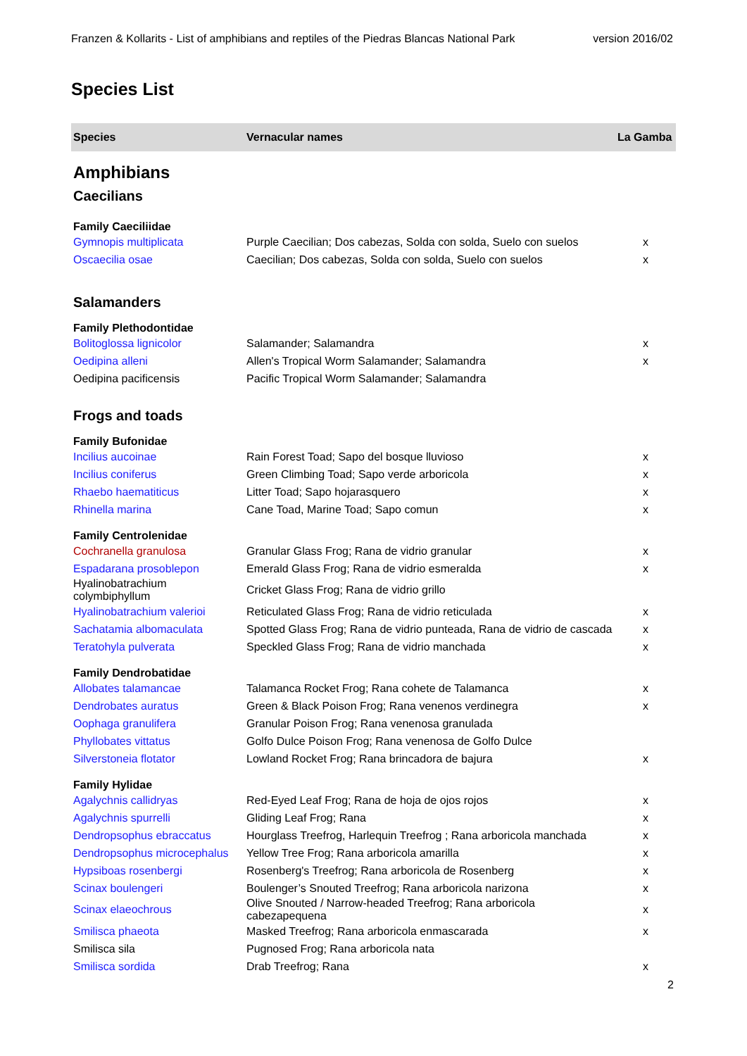Franzen & Kollarits - List of amphibians and reptiles of the Piedras Blancas National Park version 2016/02
Species List
| Species | Vernacular names | La Gamba |
| --- | --- | --- |
| Amphibians | | |
| Caecilians | | |
| Family Caeciliidae | | |
| Gymnopis multiplicata | Purple Caecilian; Dos cabezas, Solda con solda, Suelo con suelos | x |
| Oscaecilia osae | Caecilian; Dos cabezas, Solda con solda, Suelo con suelos | x |
| Salamanders | | |
| Family Plethodontidae | | |
| Bolitoglossa lignicolor | Salamander; Salamandra | x |
| Oedipina alleni | Allen's Tropical Worm Salamander; Salamandra | x |
| Oedipina pacificensis | Pacific Tropical Worm Salamander; Salamandra | |
| Frogs and toads | | |
| Family Bufonidae | | |
| Incilius aucoinae | Rain Forest Toad; Sapo del bosque lluvioso | x |
| Incilius coniferus | Green Climbing Toad; Sapo verde arboricola | x |
| Rhaebo haematiticus | Litter Toad; Sapo hojarasquero | x |
| Rhinella marina | Cane Toad, Marine Toad; Sapo comun | x |
| Family Centrolenidae | | |
| Cochranella granulosa | Granular Glass Frog; Rana de vidrio granular | x |
| Espadarana prosoblepon | Emerald Glass Frog; Rana de vidrio esmeralda | x |
| Hyalinobatrachium colymbiphyllum | Cricket Glass Frog; Rana de vidrio grillo | |
| Hyalinobatrachium valerioi | Reticulated Glass Frog; Rana de vidrio reticulada | x |
| Sachatamia albomaculata | Spotted Glass Frog; Rana de vidrio punteada, Rana de vidrio de cascada | x |
| Teratohyla pulverata | Speckled Glass Frog; Rana de vidrio manchada | x |
| Family Dendrobatidae | | |
| Allobates talamancae | Talamanca Rocket Frog; Rana cohete de Talamanca | x |
| Dendrobates auratus | Green & Black Poison Frog; Rana venenos verdinegra | x |
| Oophaga granulifera | Granular Poison Frog; Rana venenosa granulada | |
| Phyllobates vittatus | Golfo Dulce Poison Frog; Rana venenosa de Golfo Dulce | |
| Silverstoneia flotator | Lowland Rocket Frog; Rana brincadora de bajura | x |
| Family Hylidae | | |
| Agalychnis callidryas | Red-Eyed Leaf Frog; Rana de hoja de ojos rojos | x |
| Agalychnis spurrelli | Gliding Leaf Frog; Rana | x |
| Dendropsophus ebraccatus | Hourglass Treefrog, Harlequin Treefrog ; Rana arboricola manchada | x |
| Dendropsophus microcephalus | Yellow Tree Frog; Rana arboricola amarilla | x |
| Hypsiboas rosenbergi | Rosenberg's Treefrog; Rana arboricola de Rosenberg | x |
| Scinax boulengeri | Boulenger’s Snouted Treefrog; Rana arboricola narizona | x |
| Scinax elaeochrous | Olive Snouted / Narrow-headed Treefrog; Rana arboricola cabezapequena | x |
| Smilisca phaeota | Masked Treefrog; Rana arboricola enmascarada | x |
| Smilisca sila | Pugnosed Frog; Rana arboricola nata | |
| Smilisca sordida | Drab Treefrog; Rana | x |
2